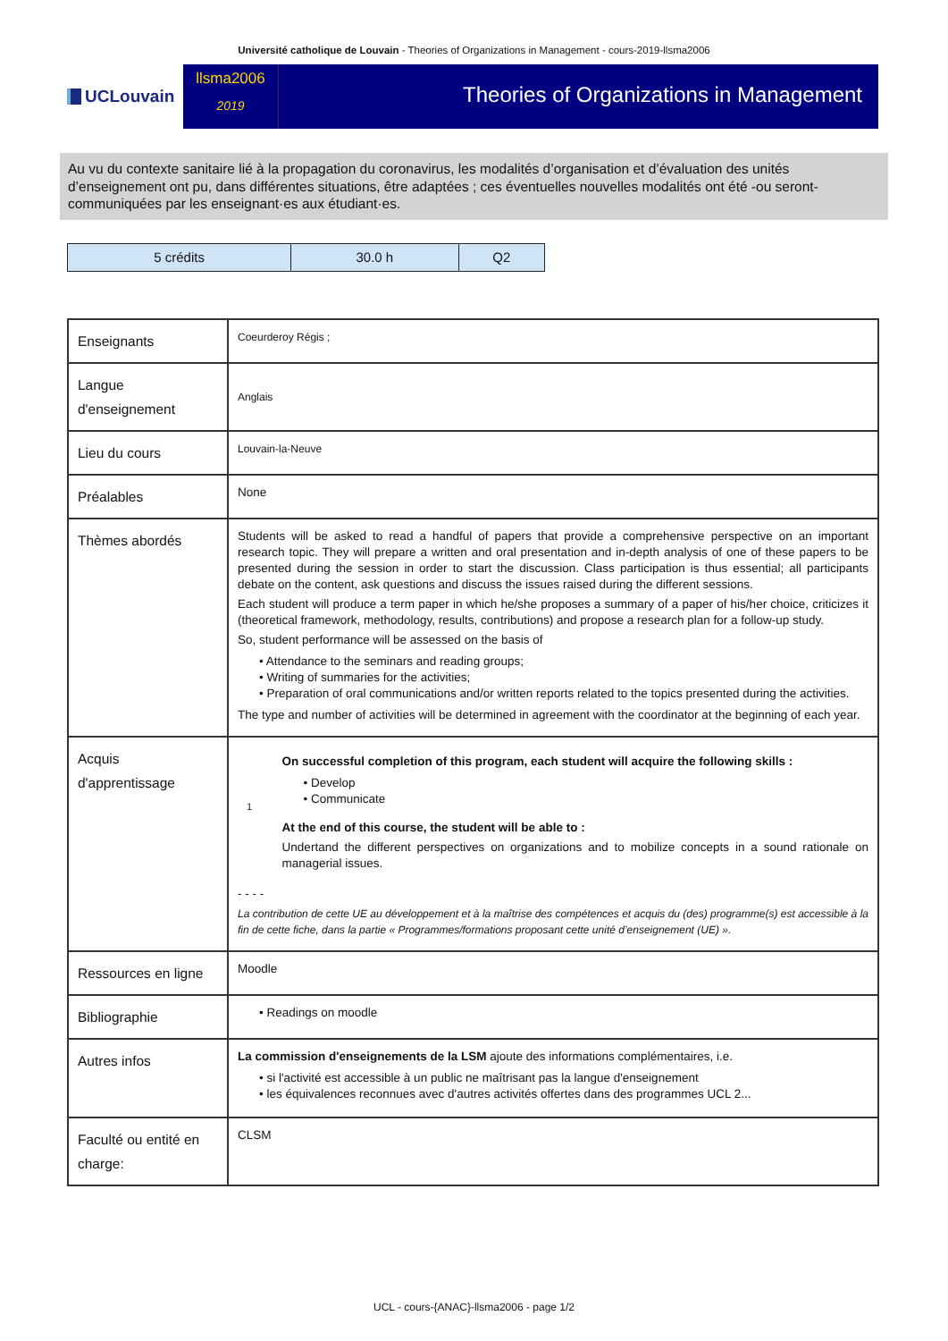Université catholique de Louvain - Theories of Organizations in Management - cours-2019-llsma2006
UCLouvain
llsma2006
2019
Theories of Organizations in Management
Au vu du contexte sanitaire lié à la propagation du coronavirus, les modalités d’organisation et d’évaluation des unités d’enseignement ont pu, dans différentes situations, être adaptées ; ces éventuelles nouvelles modalités ont été -ou seront- communiquées par les enseignant·es aux étudiant·es.
| 5 crédits | 30.0 h | Q2 |
| Enseignants | Coeurderoy Régis ; |
| Langue d'enseignement | Anglais |
| Lieu du cours | Louvain-la-Neuve |
| Préalables | None |
| Thèmes abordés | Students will be asked to read a handful of papers that provide a comprehensive perspective on an important research topic. They will prepare a written and oral presentation and in-depth analysis of one of these papers to be presented during the session in order to start the discussion. Class participation is thus essential; all participants debate on the content, ask questions and discuss the issues raised during the different sessions. Each student will produce a term paper in which he/she proposes a summary of a paper of his/her choice, criticizes it (theoretical framework, methodology, results, contributions) and propose a research plan for a follow-up study. So, student performance will be assessed on the basis of • Attendance to the seminars and reading groups; • Writing of summaries for the activities; • Preparation of oral communications and/or written reports related to the topics presented during the activities. The type and number of activities will be determined in agreement with the coordinator at the beginning of each year. |
| Acquis d'apprentissage | 1 On successful completion of this program, each student will acquire the following skills : • Develop • Communicate At the end of this course, the student will be able to : Undertand the different perspectives on organizations and to mobilize concepts in a sound rationale on managerial issues. - - - - La contribution de cette UE au développement et à la maîtrise des compétences et acquis du (des) programme(s) est accessible à la fin de cette fiche, dans la partie « Programmes/formations proposant cette unité d’enseignement (UE) ». |
| Ressources en ligne | Moodle |
| Bibliographie | • Readings on moodle |
| Autres infos | La commission d'enseignements de la LSM ajoute des informations complémentaires, i.e. • si l'activité est accessible à un public ne maîtrisant pas la langue d'enseignement • les équivalences reconnues avec d'autres activités offertes dans des programmes UCL 2... |
| Faculté ou entité en charge: | CLSM |
UCL - cours-{ANAC}-llsma2006 - page 1/2